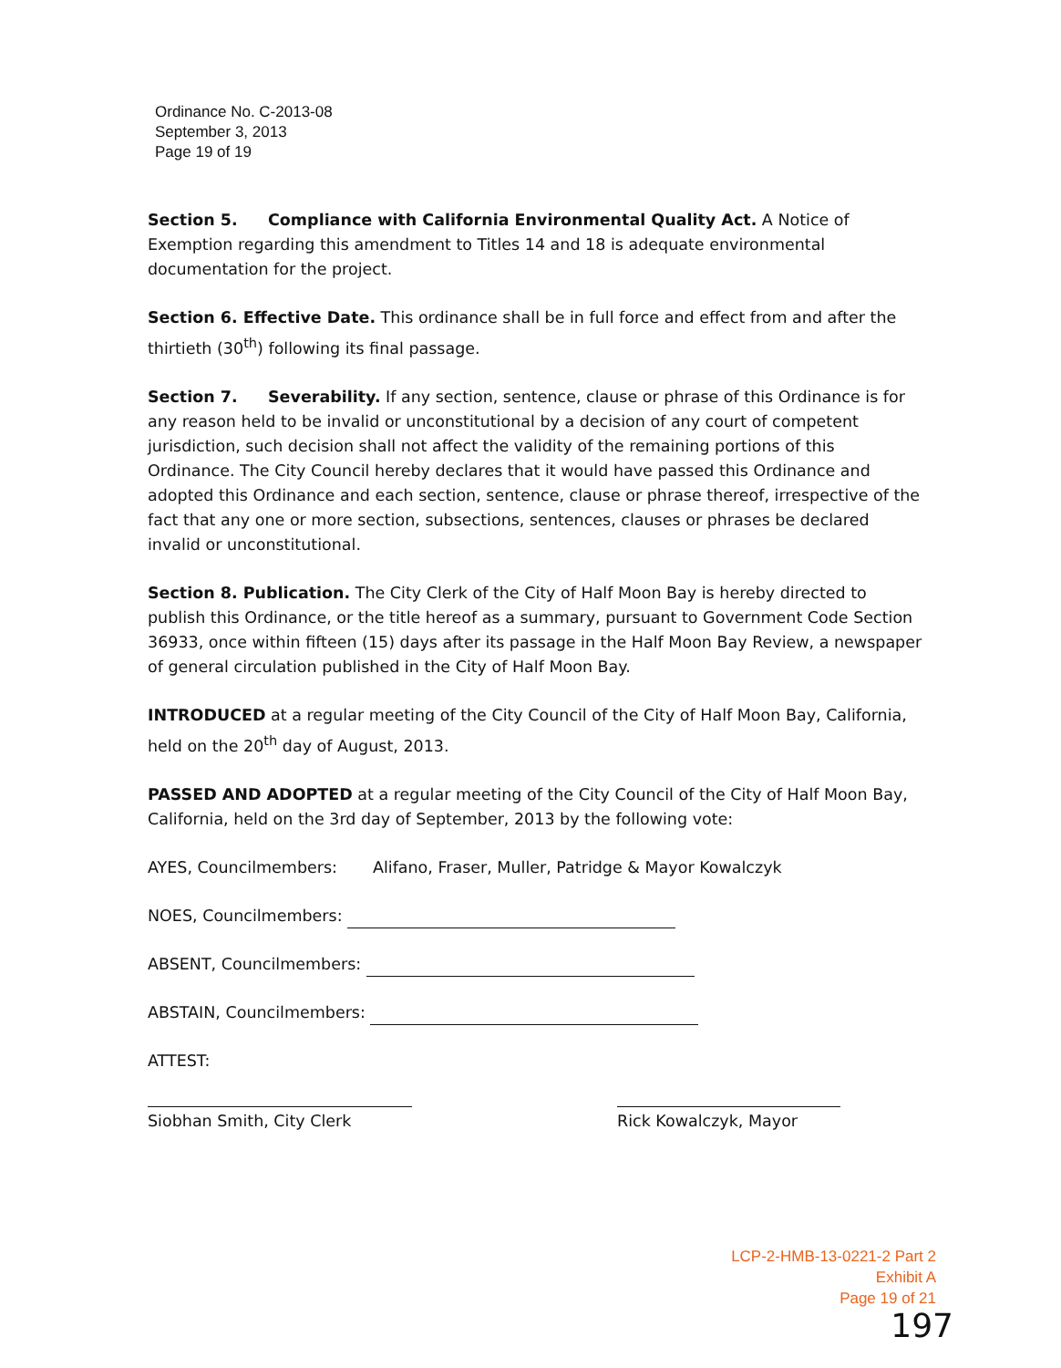Ordinance No. C-2013-08
September 3, 2013
Page 19 of 19
Section 5. Compliance with California Environmental Quality Act. A Notice of Exemption regarding this amendment to Titles 14 and 18 is adequate environmental documentation for the project.
Section 6. Effective Date. This ordinance shall be in full force and effect from and after the thirtieth (30<sup>th</sup>) following its final passage.
Section 7. Severability. If any section, sentence, clause or phrase of this Ordinance is for any reason held to be invalid or unconstitutional by a decision of any court of competent jurisdiction, such decision shall not affect the validity of the remaining portions of this Ordinance. The City Council hereby declares that it would have passed this Ordinance and adopted this Ordinance and each section, sentence, clause or phrase thereof, irrespective of the fact that any one or more section, subsections, sentences, clauses or phrases be declared invalid or unconstitutional.
Section 8. Publication. The City Clerk of the City of Half Moon Bay is hereby directed to publish this Ordinance, or the title hereof as a summary, pursuant to Government Code Section 36933, once within fifteen (15) days after its passage in the Half Moon Bay Review, a newspaper of general circulation published in the City of Half Moon Bay.
INTRODUCED at a regular meeting of the City Council of the City of Half Moon Bay, California, held on the 20<sup>th</sup> day of August, 2013.
PASSED AND ADOPTED at a regular meeting of the City Council of the City of Half Moon Bay, California, held on the 3rd day of September, 2013 by the following vote:
AYES, Councilmembers: Alifano, Fraser, Muller, Patridge & Mayor Kowalczyk
NOES, Councilmembers:
ABSENT, Councilmembers:
ABSTAIN, Councilmembers:
ATTEST:
Siobhan Smith, City Clerk Rick Kowalczyk, Mayor
LCP-2-HMB-13-0221-2 Part 2
Exhibit A
Page 19 of 21
197